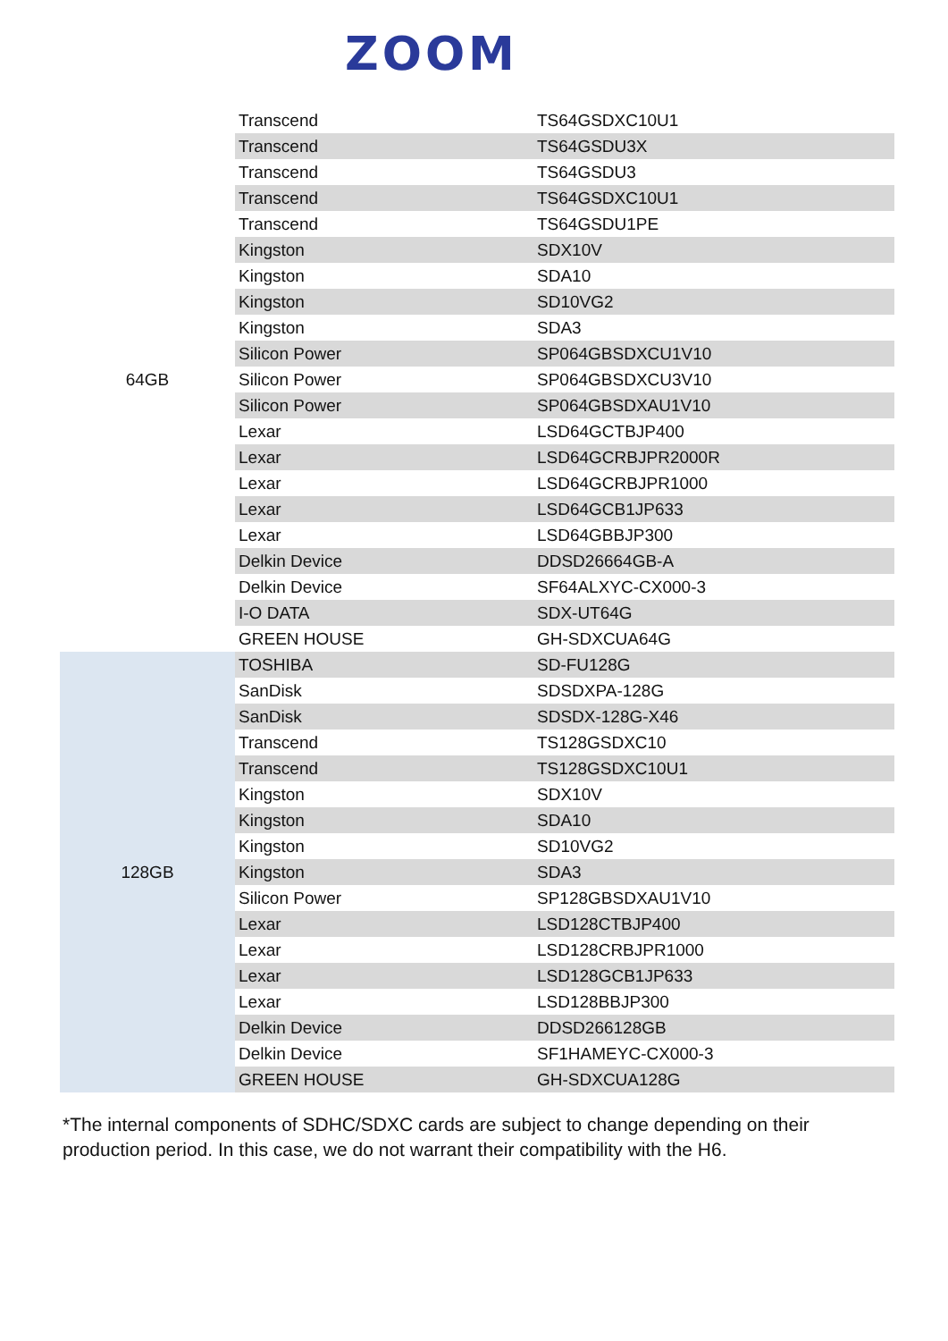ZOOM
| 64GB | Transcend | TS64GSDXC10U1 |
| | Transcend | TS64GSDU3X |
| | Transcend | TS64GSDU3 |
| | Transcend | TS64GSDXC10U1 |
| | Transcend | TS64GSDU1PE |
| | Kingston | SDX10V |
| | Kingston | SDA10 |
| | Kingston | SD10VG2 |
| | Kingston | SDA3 |
| | Silicon Power | SP064GBSDXCU1V10 |
| | Silicon Power | SP064GBSDXCU3V10 |
| | Silicon Power | SP064GBSDXAU1V10 |
| | Lexar | LSD64GCTBJP400 |
| | Lexar | LSD64GCRBJPR2000R |
| | Lexar | LSD64GCRBJPR1000 |
| | Lexar | LSD64GCB1JP633 |
| | Lexar | LSD64GBBJP300 |
| | Delkin Device | DDSD26664GB-A |
| | Delkin Device | SF64ALXYC-CX000-3 |
| | I-O DATA | SDX-UT64G |
| | GREEN HOUSE | GH-SDXCUA64G |
| 128GB | TOSHIBA | SD-FU128G |
| | SanDisk | SDSDXPA-128G |
| | SanDisk | SDSDX-128G-X46 |
| | Transcend | TS128GSDXC10 |
| | Transcend | TS128GSDXC10U1 |
| | Kingston | SDX10V |
| | Kingston | SDA10 |
| | Kingston | SD10VG2 |
| | Kingston | SDA3 |
| | Silicon Power | SP128GBSDXAU1V10 |
| | Lexar | LSD128CTBJP400 |
| | Lexar | LSD128CRBJPR1000 |
| | Lexar | LSD128GCB1JP633 |
| | Lexar | LSD128BBJP300 |
| | Delkin Device | DDSD266128GB |
| | Delkin Device | SF1HAMEYC-CX000-3 |
| | GREEN HOUSE | GH-SDXCUA128G |
*The internal components of SDHC/SDXC cards are subject to change depending on their production period. In this case, we do not warrant their compatibility with the H6.